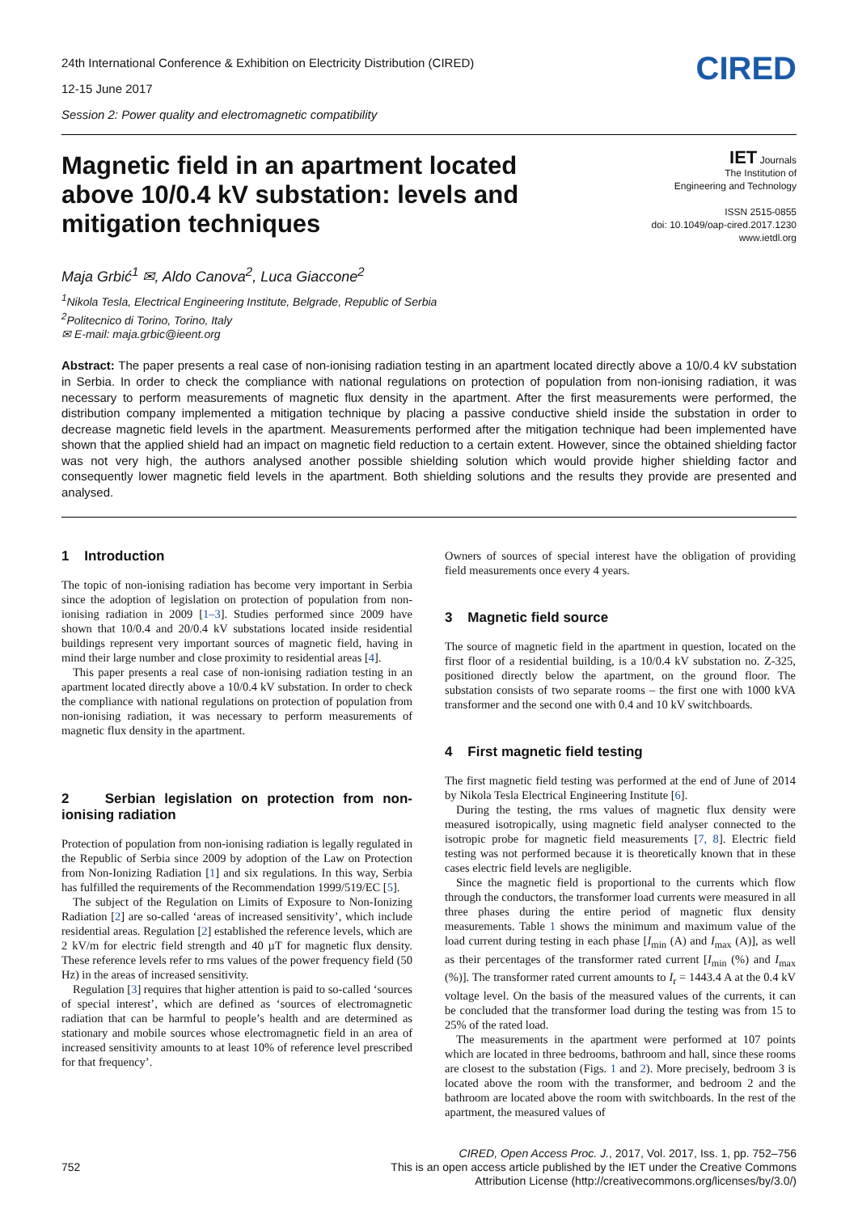24th International Conference & Exhibition on Electricity Distribution (CIRED)
12-15 June 2017
Session 2: Power quality and electromagnetic compatibility
CIRED
Magnetic field in an apartment located above 10/0.4 kV substation: levels and mitigation techniques
IET Journals
The Institution of
Engineering and Technology
ISSN 2515-0855
doi: 10.1049/oap-cired.2017.1230
www.ietdl.org
Maja Grbić<sup>1</sup> ✉, Aldo Canova<sup>2</sup>, Luca Giaccone<sup>2</sup>
<sup>1</sup> Nikola Tesla, Electrical Engineering Institute, Belgrade, Republic of Serbia
<sup>2</sup> Politecnico di Torino, Torino, Italy
✉ E-mail: maja.grbic@ieent.org
Abstract: The paper presents a real case of non-ionising radiation testing in an apartment located directly above a 10/0.4 kV substation in Serbia. In order to check the compliance with national regulations on protection of population from non-ionising radiation, it was necessary to perform measurements of magnetic flux density in the apartment. After the first measurements were performed, the distribution company implemented a mitigation technique by placing a passive conductive shield inside the substation in order to decrease magnetic field levels in the apartment. Measurements performed after the mitigation technique had been implemented have shown that the applied shield had an impact on magnetic field reduction to a certain extent. However, since the obtained shielding factor was not very high, the authors analysed another possible shielding solution which would provide higher shielding factor and consequently lower magnetic field levels in the apartment. Both shielding solutions and the results they provide are presented and analysed.
1 Introduction
The topic of non-ionising radiation has become very important in Serbia since the adoption of legislation on protection of population from non-ionising radiation in 2009 [1–3]. Studies performed since 2009 have shown that 10/0.4 and 20/0.4 kV substations located inside residential buildings represent very important sources of magnetic field, having in mind their large number and close proximity to residential areas [4].
This paper presents a real case of non-ionising radiation testing in an apartment located directly above a 10/0.4 kV substation. In order to check the compliance with national regulations on protection of population from non-ionising radiation, it was necessary to perform measurements of magnetic flux density in the apartment.
2 Serbian legislation on protection from non-ionising radiation
Protection of population from non-ionising radiation is legally regulated in the Republic of Serbia since 2009 by adoption of the Law on Protection from Non-Ionizing Radiation [1] and six regulations. In this way, Serbia has fulfilled the requirements of the Recommendation 1999/519/EC [5].
The subject of the Regulation on Limits of Exposure to Non-Ionizing Radiation [2] are so-called ‘areas of increased sensitivity’, which include residential areas. Regulation [2] established the reference levels, which are 2 kV/m for electric field strength and 40 µT for magnetic flux density. These reference levels refer to rms values of the power frequency field (50 Hz) in the areas of increased sensitivity.
Regulation [3] requires that higher attention is paid to so-called ‘sources of special interest’, which are defined as ‘sources of electromagnetic radiation that can be harmful to people’s health and are determined as stationary and mobile sources whose electromagnetic field in an area of increased sensitivity amounts to at least 10% of reference level prescribed for that frequency’.
Owners of sources of special interest have the obligation of providing field measurements once every 4 years.
3 Magnetic field source
The source of magnetic field in the apartment in question, located on the first floor of a residential building, is a 10/0.4 kV substation no. Z-325, positioned directly below the apartment, on the ground floor. The substation consists of two separate rooms – the first one with 1000 kVA transformer and the second one with 0.4 and 10 kV switchboards.
4 First magnetic field testing
The first magnetic field testing was performed at the end of June of 2014 by Nikola Tesla Electrical Engineering Institute [6].
During the testing, the rms values of magnetic flux density were measured isotropically, using magnetic field analyser connected to the isotropic probe for magnetic field measurements [7, 8]. Electric field testing was not performed because it is theoretically known that in these cases electric field levels are negligible.
Since the magnetic field is proportional to the currents which flow through the conductors, the transformer load currents were measured in all three phases during the entire period of magnetic flux density measurements. Table 1 shows the minimum and maximum value of the load current during testing in each phase [I<sub>min</sub> (A) and I<sub>max</sub> (A)], as well as their percentages of the transformer rated current [I<sub>min</sub> (%) and I<sub>max</sub> (%)]. The transformer rated current amounts to I<sub>r</sub> = 1443.4 A at the 0.4 kV voltage level. On the basis of the measured values of the currents, it can be concluded that the transformer load during the testing was from 15 to 25% of the rated load.
The measurements in the apartment were performed at 107 points which are located in three bedrooms, bathroom and hall, since these rooms are closest to the substation (Figs. 1 and 2). More precisely, bedroom 3 is located above the room with the transformer, and bedroom 2 and the bathroom are located above the room with switchboards. In the rest of the apartment, the measured values of
CIRED, Open Access Proc. J., 2017, Vol. 2017, Iss. 1, pp. 752–756
752 This is an open access article published by the IET under the Creative Commons
Attribution License (http://creativecommons.org/licenses/by/3.0/)